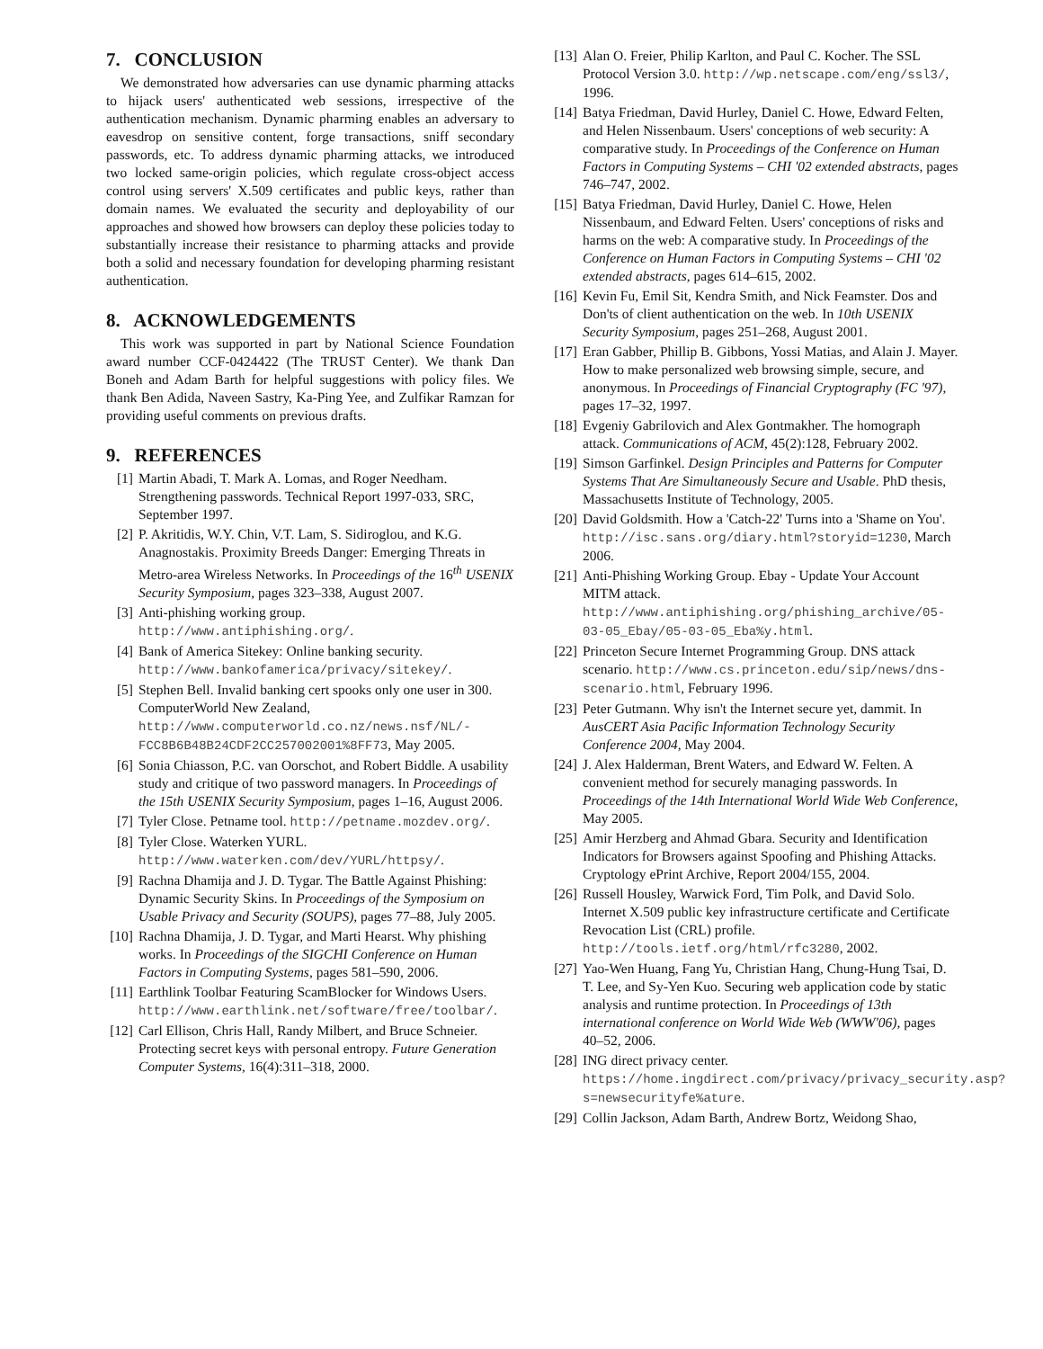7. CONCLUSION
We demonstrated how adversaries can use dynamic pharming attacks to hijack users' authenticated web sessions, irrespective of the authentication mechanism. Dynamic pharming enables an adversary to eavesdrop on sensitive content, forge transactions, sniff secondary passwords, etc. To address dynamic pharming attacks, we introduced two locked same-origin policies, which regulate cross-object access control using servers' X.509 certificates and public keys, rather than domain names. We evaluated the security and deployability of our approaches and showed how browsers can deploy these policies today to substantially increase their resistance to pharming attacks and provide both a solid and necessary foundation for developing pharming resistant authentication.
8. ACKNOWLEDGEMENTS
This work was supported in part by National Science Foundation award number CCF-0424422 (The TRUST Center). We thank Dan Boneh and Adam Barth for helpful suggestions with policy files. We thank Ben Adida, Naveen Sastry, Ka-Ping Yee, and Zulfikar Ramzan for providing useful comments on previous drafts.
9. REFERENCES
[1] Martin Abadi, T. Mark A. Lomas, and Roger Needham. Strengthening passwords. Technical Report 1997-033, SRC, September 1997.
[2] P. Akritidis, W.Y. Chin, V.T. Lam, S. Sidiroglou, and K.G. Anagnostakis. Proximity Breeds Danger: Emerging Threats in Metro-area Wireless Networks. In Proceedings of the 16<sup>th</sup> USENIX Security Symposium, pages 323–338, August 2007.
[3] Anti-phishing working group. http://www.antiphishing.org/.
[4] Bank of America Sitekey: Online banking security. http://www.bankofamerica/privacy/sitekey/.
[5] Stephen Bell. Invalid banking cert spooks only one user in 300. ComputerWorld New Zealand, http://www.computerworld.co.nz/news.nsf/NL/-FCC8B6B48B24CDF2CC257002001%8FF73, May 2005.
[6] Sonia Chiasson, P.C. van Oorschot, and Robert Biddle. A usability study and critique of two password managers. In Proceedings of the 15th USENIX Security Symposium, pages 1–16, August 2006.
[7] Tyler Close. Petname tool. http://petname.mozdev.org/.
[8] Tyler Close. Waterken YURL. http://www.waterken.com/dev/YURL/httpsy/.
[9] Rachna Dhamija and J. D. Tygar. The Battle Against Phishing: Dynamic Security Skins. In Proceedings of the Symposium on Usable Privacy and Security (SOUPS), pages 77–88, July 2005.
[10] Rachna Dhamija, J. D. Tygar, and Marti Hearst. Why phishing works. In Proceedings of the SIGCHI Conference on Human Factors in Computing Systems, pages 581–590, 2006.
[11] Earthlink Toolbar Featuring ScamBlocker for Windows Users. http://www.earthlink.net/software/free/toolbar/.
[12] Carl Ellison, Chris Hall, Randy Milbert, and Bruce Schneier. Protecting secret keys with personal entropy. Future Generation Computer Systems, 16(4):311–318, 2000.
[13] Alan O. Freier, Philip Karlton, and Paul C. Kocher. The SSL Protocol Version 3.0. http://wp.netscape.com/eng/ssl3/, 1996.
[14] Batya Friedman, David Hurley, Daniel C. Howe, Edward Felten, and Helen Nissenbaum. Users' conceptions of web security: A comparative study. In Proceedings of the Conference on Human Factors in Computing Systems – CHI '02 extended abstracts, pages 746–747, 2002.
[15] Batya Friedman, David Hurley, Daniel C. Howe, Helen Nissenbaum, and Edward Felten. Users' conceptions of risks and harms on the web: A comparative study. In Proceedings of the Conference on Human Factors in Computing Systems – CHI '02 extended abstracts, pages 614–615, 2002.
[16] Kevin Fu, Emil Sit, Kendra Smith, and Nick Feamster. Dos and Don'ts of client authentication on the web. In 10th USENIX Security Symposium, pages 251–268, August 2001.
[17] Eran Gabber, Phillip B. Gibbons, Yossi Matias, and Alain J. Mayer. How to make personalized web browsing simple, secure, and anonymous. In Proceedings of Financial Cryptography (FC '97), pages 17–32, 1997.
[18] Evgeniy Gabrilovich and Alex Gontmakher. The homograph attack. Communications of ACM, 45(2):128, February 2002.
[19] Simson Garfinkel. Design Principles and Patterns for Computer Systems That Are Simultaneously Secure and Usable. PhD thesis, Massachusetts Institute of Technology, 2005.
[20] David Goldsmith. How a 'Catch-22' Turns into a 'Shame on You'. http://isc.sans.org/diary.html?storyid=1230, March 2006.
[21] Anti-Phishing Working Group. Ebay - Update Your Account MITM attack. http://www.antiphishing.org/phishing_archive/05-03-05_Ebay/05-03-05_Eba%y.html.
[22] Princeton Secure Internet Programming Group. DNS attack scenario. http://www.cs.princeton.edu/sip/news/dns-scenario.html, February 1996.
[23] Peter Gutmann. Why isn't the Internet secure yet, dammit. In AusCERT Asia Pacific Information Technology Security Conference 2004, May 2004.
[24] J. Alex Halderman, Brent Waters, and Edward W. Felten. A convenient method for securely managing passwords. In Proceedings of the 14th International World Wide Web Conference, May 2005.
[25] Amir Herzberg and Ahmad Gbara. Security and Identification Indicators for Browsers against Spoofing and Phishing Attacks. Cryptology ePrint Archive, Report 2004/155, 2004.
[26] Russell Housley, Warwick Ford, Tim Polk, and David Solo. Internet X.509 public key infrastructure certificate and Certificate Revocation List (CRL) profile. http://tools.ietf.org/html/rfc3280, 2002.
[27] Yao-Wen Huang, Fang Yu, Christian Hang, Chung-Hung Tsai, D. T. Lee, and Sy-Yen Kuo. Securing web application code by static analysis and runtime protection. In Proceedings of 13th international conference on World Wide Web (WWW'06), pages 40–52, 2006.
[28] ING direct privacy center. https://home.ingdirect.com/privacy/privacy_security.asp?s=newsecurityfe%ature.
[29] Collin Jackson, Adam Barth, Andrew Bortz, Weidong Shao,